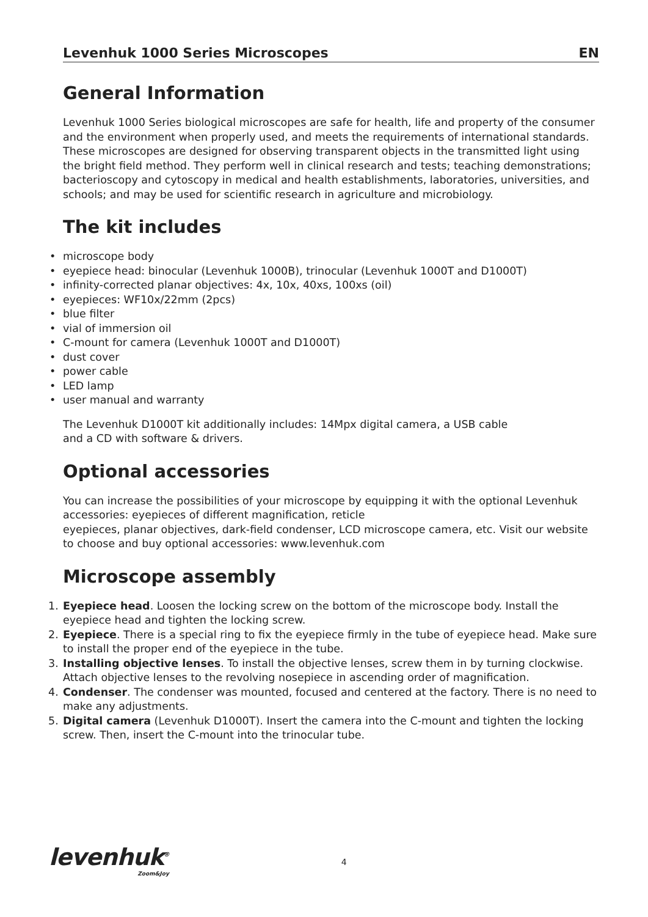Levenhuk 1000 Series Microscopes EN
General Information
Levenhuk 1000 Series biological microscopes are safe for health, life and property of the consumer and the environment when properly used, and meets the requirements of international standards. These microscopes are designed for observing transparent objects in the transmitted light using the bright field method. They perform well in clinical research and tests; teaching demonstrations; bacterioscopy and cytoscopy in medical and health establishments, laboratories, universities, and schools; and may be used for scientific research in agriculture and microbiology.
The kit includes
• microscope body
• eyepiece head: binocular (Levenhuk 1000B), trinocular (Levenhuk 1000T and D1000T)
• infinity-corrected planar objectives: 4x, 10x, 40xs, 100xs (oil)
• eyepieces: WF10x/22mm (2pcs)
• blue filter
• vial of immersion oil
• C-mount for camera (Levenhuk 1000T and D1000T)
• dust cover
• power cable
• LED lamp
• user manual and warranty
The Levenhuk D1000T kit additionally includes: 14Mpx digital camera, a USB cable
and a CD with software & drivers.
Optional accessories
You can increase the possibilities of your microscope by equipping it with the optional Levenhuk accessories: eyepieces of different magnification, reticle
eyepieces, planar objectives, dark-field condenser, LCD microscope camera, etc. Visit our website to choose and buy optional accessories: www.levenhuk.com
Microscope assembly
1. Eyepiece head. Loosen the locking screw on the bottom of the microscope body. Install the eyepiece head and tighten the locking screw.
2. Eyepiece. There is a special ring to fix the eyepiece firmly in the tube of eyepiece head. Make sure to install the proper end of the eyepiece in the tube.
3. Installing objective lenses. To install the objective lenses, screw them in by turning clockwise. Attach objective lenses to the revolving nosepiece in ascending order of magnification.
4. Condenser. The condenser was mounted, focused and centered at the factory. There is no need to make any adjustments.
5. Digital camera (Levenhuk D1000T). Insert the camera into the C-mount and tighten the locking screw. Then, insert the C-mount into the trinocular tube.
levenhuk<sup>®</sup>
Zoom&Joy
4